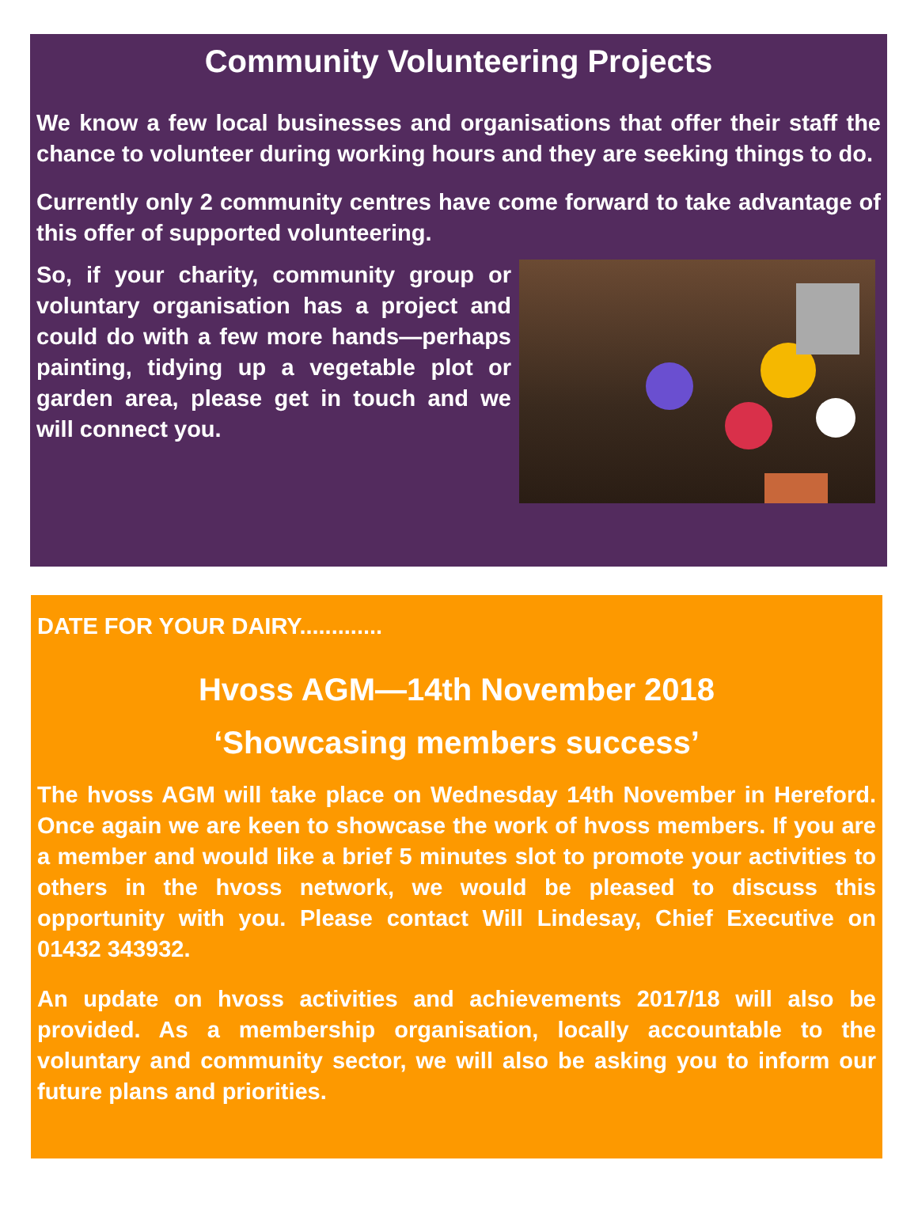Community Volunteering Projects
We know a few local businesses and organisations that offer their staff the chance to volunteer during working hours and they are seeking things to do.
Currently only 2 community centres have come forward to take advantage of this offer of supported volunteering.
So, if your charity, community group or voluntary organisation has a project and could do with a few more hands—perhaps painting, tidying up a vegetable plot or garden area, please get in touch and we will connect you.
DATE FOR YOUR DAIRY.............
Hvoss AGM—14th November 2018
‘Showcasing members success’
The hvoss AGM will take place on Wednesday 14th November in Hereford. Once again we are keen to showcase the work of hvoss members. If you are a member and would like a brief 5 minutes slot to promote your activities to others in the hvoss network, we would be pleased to discuss this opportunity with you. Please contact Will Lindesay, Chief Executive on 01432 343932.
An update on hvoss activities and achievements 2017/18 will also be provided. As a membership organisation, locally accountable to the voluntary and community sector, we will also be asking you to inform our future plans and priorities.